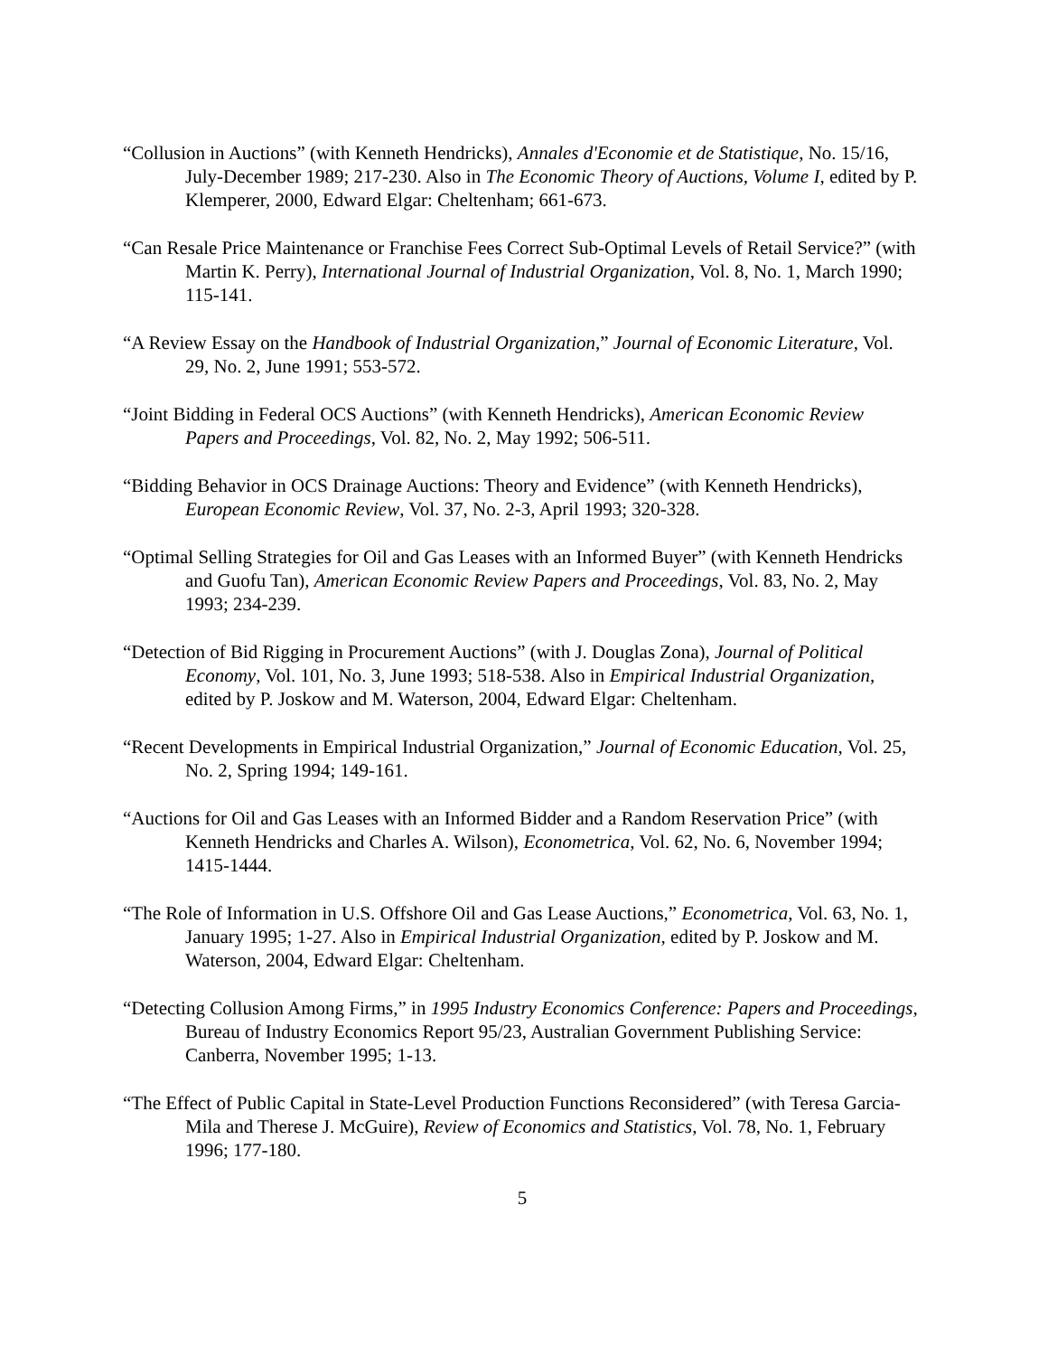“Collusion in Auctions” (with Kenneth Hendricks), Annales d'Economie et de Statistique, No. 15/16, July-December 1989; 217-230. Also in The Economic Theory of Auctions, Volume I, edited by P. Klemperer, 2000, Edward Elgar: Cheltenham; 661-673.
“Can Resale Price Maintenance or Franchise Fees Correct Sub-Optimal Levels of Retail Service?” (with Martin K. Perry), International Journal of Industrial Organization, Vol. 8, No. 1, March 1990; 115-141.
“A Review Essay on the Handbook of Industrial Organization,” Journal of Economic Literature, Vol. 29, No. 2, June 1991; 553-572.
“Joint Bidding in Federal OCS Auctions” (with Kenneth Hendricks), American Economic Review Papers and Proceedings, Vol. 82, No. 2, May 1992; 506-511.
“Bidding Behavior in OCS Drainage Auctions: Theory and Evidence” (with Kenneth Hendricks), European Economic Review, Vol. 37, No. 2-3, April 1993; 320-328.
“Optimal Selling Strategies for Oil and Gas Leases with an Informed Buyer” (with Kenneth Hendricks and Guofu Tan), American Economic Review Papers and Proceedings, Vol. 83, No. 2, May 1993; 234-239.
“Detection of Bid Rigging in Procurement Auctions” (with J. Douglas Zona), Journal of Political Economy, Vol. 101, No. 3, June 1993; 518-538. Also in Empirical Industrial Organization, edited by P. Joskow and M. Waterson, 2004, Edward Elgar: Cheltenham.
“Recent Developments in Empirical Industrial Organization,” Journal of Economic Education, Vol. 25, No. 2, Spring 1994; 149-161.
“Auctions for Oil and Gas Leases with an Informed Bidder and a Random Reservation Price” (with Kenneth Hendricks and Charles A. Wilson), Econometrica, Vol. 62, No. 6, November 1994; 1415-1444.
“The Role of Information in U.S. Offshore Oil and Gas Lease Auctions,” Econometrica, Vol. 63, No. 1, January 1995; 1-27. Also in Empirical Industrial Organization, edited by P. Joskow and M. Waterson, 2004, Edward Elgar: Cheltenham.
“Detecting Collusion Among Firms,” in 1995 Industry Economics Conference: Papers and Proceedings, Bureau of Industry Economics Report 95/23, Australian Government Publishing Service: Canberra, November 1995; 1-13.
“The Effect of Public Capital in State-Level Production Functions Reconsidered” (with Teresa Garcia-Mila and Therese J. McGuire), Review of Economics and Statistics, Vol. 78, No. 1, February 1996; 177-180.
5